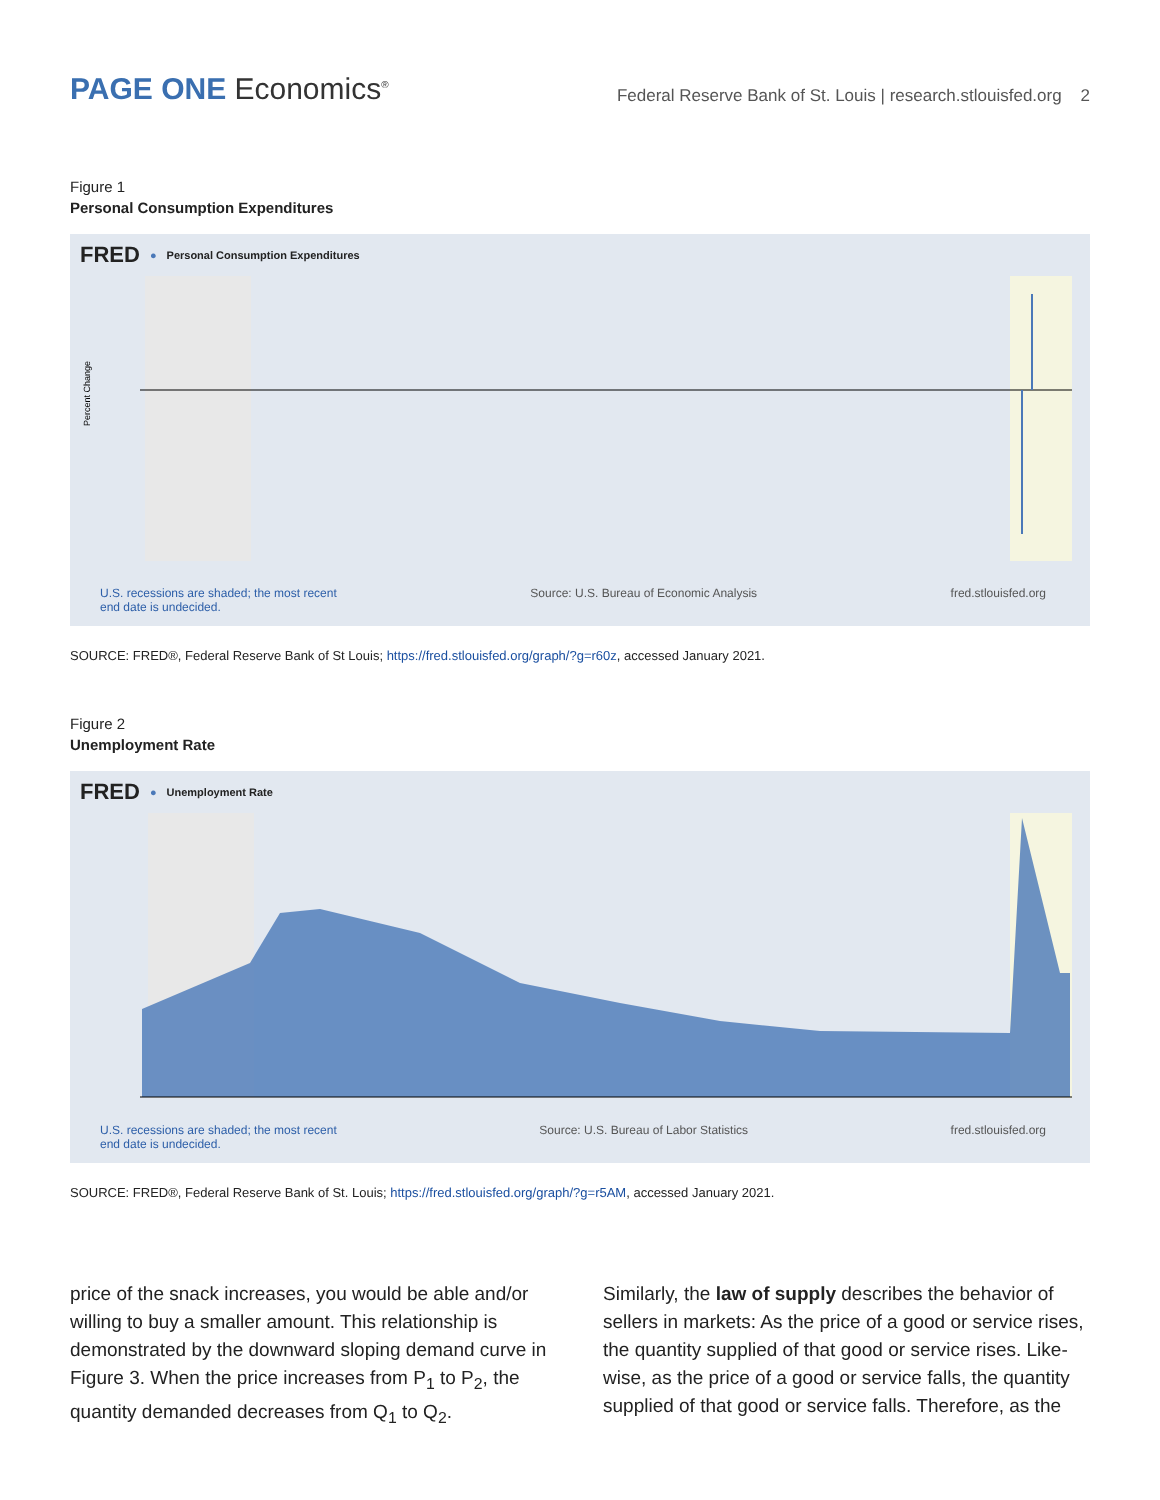PAGE ONE Economics<sup>®</sup>
Federal Reserve Bank of St. Louis | research.stlouisfed.org 2
Figure 1
Personal Consumption Expenditures
FRED ● Personal Consumption Expenditures
Percent Change
U.S. recessions are shaded; the most recent
end date is undecided. Source: U.S. Bureau of Economic Analysis fred.stlouisfed.org
SOURCE: FRED®, Federal Reserve Bank of St Louis; https://fred.stlouisfed.org/graph/?g=r60z, accessed January 2021.
Figure 2
Unemployment Rate
FRED ● Unemployment Rate
U.S. recessions are shaded; the most recent
end date is undecided. Source: U.S. Bureau of Labor Statistics fred.stlouisfed.org
SOURCE: FRED®, Federal Reserve Bank of St. Louis; https://fred.stlouisfed.org/graph/?g=r5AM, accessed January 2021.
price of the snack increases, you would be able and/or willing to buy a smaller amount. This relationship is demonstrated by the downward sloping demand curve in Figure 3. When the price increases from P<sub>1</sub> to P<sub>2</sub>, the quantity demanded decreases from Q<sub>1</sub> to Q<sub>2</sub>.
Similarly, the law of supply describes the behavior of sellers in markets: As the price of a good or service rises, the quantity supplied of that good or service rises. Like­wise, as the price of a good or service falls, the quantity supplied of that good or service falls. Therefore, as the